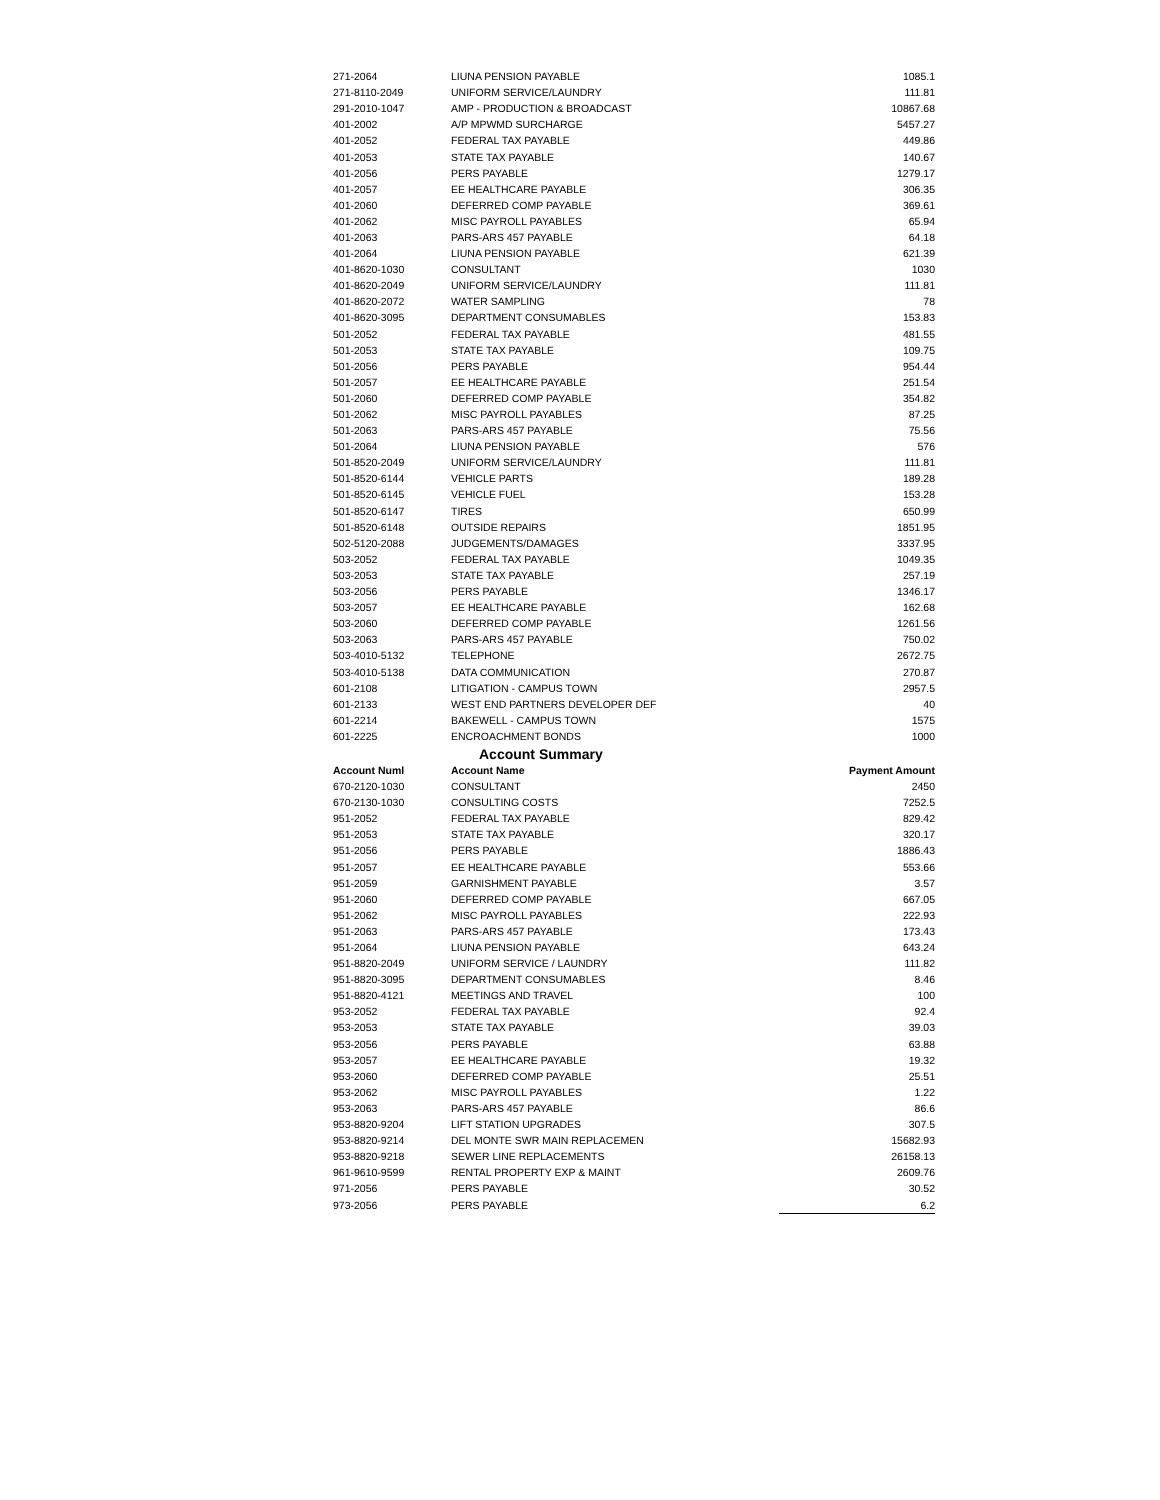| 271-2064 | LIUNA PENSION PAYABLE | 1085.1 |
| 271-8110-2049 | UNIFORM SERVICE/LAUNDRY | 111.81 |
| 291-2010-1047 | AMP - PRODUCTION & BROADCAST | 10867.68 |
| 401-2002 | A/P MPWMD SURCHARGE | 5457.27 |
| 401-2052 | FEDERAL TAX PAYABLE | 449.86 |
| 401-2053 | STATE TAX PAYABLE | 140.67 |
| 401-2056 | PERS PAYABLE | 1279.17 |
| 401-2057 | EE HEALTHCARE PAYABLE | 306.35 |
| 401-2060 | DEFERRED COMP PAYABLE | 369.61 |
| 401-2062 | MISC PAYROLL PAYABLES | 65.94 |
| 401-2063 | PARS-ARS 457 PAYABLE | 64.18 |
| 401-2064 | LIUNA PENSION PAYABLE | 621.39 |
| 401-8620-1030 | CONSULTANT | 1030 |
| 401-8620-2049 | UNIFORM SERVICE/LAUNDRY | 111.81 |
| 401-8620-2072 | WATER SAMPLING | 78 |
| 401-8620-3095 | DEPARTMENT CONSUMABLES | 153.83 |
| 501-2052 | FEDERAL TAX PAYABLE | 481.55 |
| 501-2053 | STATE TAX PAYABLE | 109.75 |
| 501-2056 | PERS PAYABLE | 954.44 |
| 501-2057 | EE HEALTHCARE PAYABLE | 251.54 |
| 501-2060 | DEFERRED COMP PAYABLE | 354.82 |
| 501-2062 | MISC PAYROLL PAYABLES | 87.25 |
| 501-2063 | PARS-ARS 457 PAYABLE | 75.56 |
| 501-2064 | LIUNA PENSION PAYABLE | 576 |
| 501-8520-2049 | UNIFORM SERVICE/LAUNDRY | 111.81 |
| 501-8520-6144 | VEHICLE PARTS | 189.28 |
| 501-8520-6145 | VEHICLE FUEL | 153.28 |
| 501-8520-6147 | TIRES | 650.99 |
| 501-8520-6148 | OUTSIDE REPAIRS | 1851.95 |
| 502-5120-2088 | JUDGEMENTS/DAMAGES | 3337.95 |
| 503-2052 | FEDERAL TAX PAYABLE | 1049.35 |
| 503-2053 | STATE TAX PAYABLE | 257.19 |
| 503-2056 | PERS PAYABLE | 1346.17 |
| 503-2057 | EE HEALTHCARE PAYABLE | 162.68 |
| 503-2060 | DEFERRED COMP PAYABLE | 1261.56 |
| 503-2063 | PARS-ARS 457 PAYABLE | 750.02 |
| 503-4010-5132 | TELEPHONE | 2672.75 |
| 503-4010-5138 | DATA COMMUNICATION | 270.87 |
| 601-2108 | LITIGATION - CAMPUS TOWN | 2957.5 |
| 601-2133 | WEST END PARTNERS DEVELOPER DEF | 40 |
| 601-2214 | BAKEWELL - CAMPUS TOWN | 1575 |
| 601-2225 | ENCROACHMENT BONDS | 1000 |
| | Account Summary | |
| Account Numl | Account Name | Payment Amount |
| 670-2120-1030 | CONSULTANT | 2450 |
| 670-2130-1030 | CONSULTING COSTS | 7252.5 |
| 951-2052 | FEDERAL TAX PAYABLE | 829.42 |
| 951-2053 | STATE TAX PAYABLE | 320.17 |
| 951-2056 | PERS PAYABLE | 1886.43 |
| 951-2057 | EE HEALTHCARE PAYABLE | 553.66 |
| 951-2059 | GARNISHMENT PAYABLE | 3.57 |
| 951-2060 | DEFERRED COMP PAYABLE | 667.05 |
| 951-2062 | MISC PAYROLL PAYABLES | 222.93 |
| 951-2063 | PARS-ARS 457 PAYABLE | 173.43 |
| 951-2064 | LIUNA PENSION PAYABLE | 643.24 |
| 951-8820-2049 | UNIFORM SERVICE / LAUNDRY | 111.82 |
| 951-8820-3095 | DEPARTMENT CONSUMABLES | 8.46 |
| 951-8820-4121 | MEETINGS AND TRAVEL | 100 |
| 953-2052 | FEDERAL TAX PAYABLE | 92.4 |
| 953-2053 | STATE TAX PAYABLE | 39.03 |
| 953-2056 | PERS PAYABLE | 63.88 |
| 953-2057 | EE HEALTHCARE PAYABLE | 19.32 |
| 953-2060 | DEFERRED COMP PAYABLE | 25.51 |
| 953-2062 | MISC PAYROLL PAYABLES | 1.22 |
| 953-2063 | PARS-ARS 457 PAYABLE | 86.6 |
| 953-8820-9204 | LIFT STATION UPGRADES | 307.5 |
| 953-8820-9214 | DEL MONTE SWR MAIN REPLACEMEN | 15682.93 |
| 953-8820-9218 | SEWER LINE REPLACEMENTS | 26158.13 |
| 961-9610-9599 | RENTAL PROPERTY EXP & MAINT | 2609.76 |
| 971-2056 | PERS PAYABLE | 30.52 |
| 973-2056 | PERS PAYABLE | 6.2 |